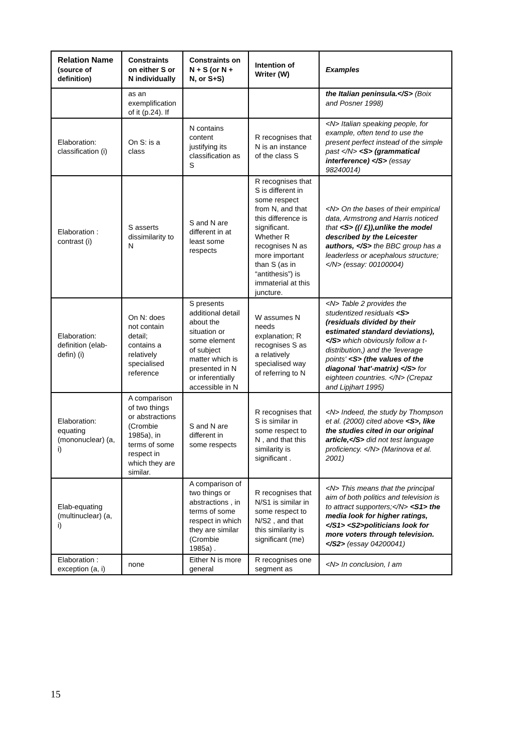| Relation Name (source of definition) | Constraints on either S or N individually | Constraints on N + S (or N + N, or S+S) | Intention of Writer (W) | Examples |
| --- | --- | --- | --- | --- |
| | as an exemplification of it (p.24). If | | | the Italian peninsula.</S> (Boix and Posner 1998) |
| Elaboration: classification (i) | On S: is a class | N contains content justifying its classification as S | R recognises that N is an instance of the class S | <N> Italian speaking people, for example, often tend to use the present perfect instead of the simple past </N> <S> (grammatical interference) </S> (essay 98240014) |
| Elaboration : contrast (i) | S asserts dissimilarity to N | S and N are different in at least some respects | R recognises that S is different in some respect from N, and that this difference is significant. Whether R recognises N as more important than S (as in “antithesis”) is immaterial at this juncture. | <N> On the bases of their empirical data, Armstrong and Harris noticed that <S> ((/ £)),unlike the model described by the Leicester authors, </S> the BBC group has a leaderless or acephalous structure; </N> (essay: 00100004) |
| Elaboration: definition (elab-defin) (i) | On N: does not contain detail; contains a relatively specialised reference | S presents additional detail about the situation or some element of subject matter which is presented in N or inferentially accessible in N | W assumes N needs explanation; R recognises S as a relatively specialised way of referring to N | <N> Table 2 provides the studentized residuals <S> (residuals divided by their estimated standard deviations), </S> which obviously follow a t-distribution,) and the 'leverage points' <S> (the values of the diagonal 'hat'-matrix) </S> for eighteen countries. </N> (Crepaz and Lipjhart 1995) |
| Elaboration: equating (mononuclear) (a, i) | A comparison of two things or abstractions (Crombie 1985a), in terms of some respect in which they are similar. | S and N are different in some respects | R recognises that S is similar in some respect to N , and that this similarity is significant . | <N> Indeed, the study by Thompson et al. (2000) cited above <S>, like the studies cited in our original article,</S> did not test language proficiency. </N> (Marinova et al. 2001) |
| Elab-equating (multinuclear) (a, i) | | A comparison of two things or abstractions , in terms of some respect in which they are similar (Crombie 1985a) . | R recognises that N/S1 is similar in some respect to N/S2 , and that this similarity is significant (me) | <N> This means that the principal aim of both politics and television is to attract supporters;</N> <S1> the media look for higher ratings,</S1> <S2>politicians look for more voters through television.</S2> (essay 04200041) |
| Elaboration : exception (a, i) | none | Either N is more general | R recognises one segment as | <N> In conclusion, I am |
15